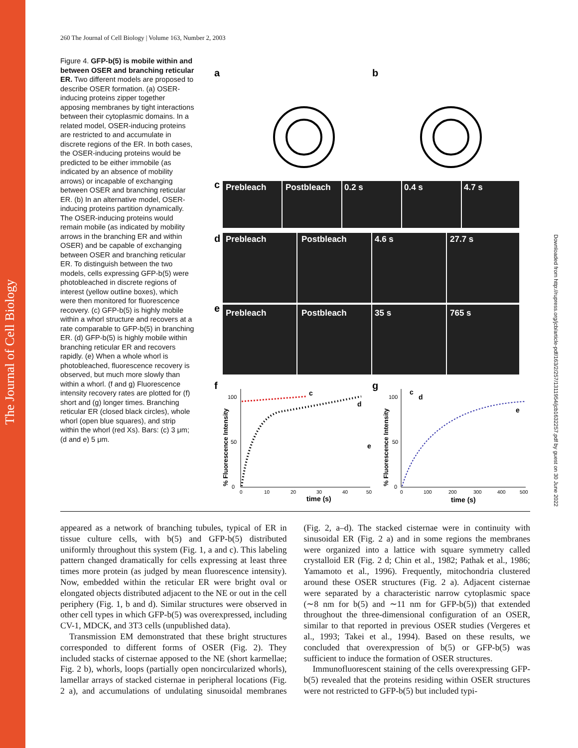The Journal of Cell Biology
Downloaded from http://rupress.org/jcb/article-pdf/163/2/257/1311954/jcb1632257.pdf by guest on 30 June 2022
260 The Journal of Cell Biology | Volume 163, Number 2, 2003
Figure 4. GFP-b(5) is mobile within and between OSER and branching reticular ER. Two different models are proposed to describe OSER formation. (a) OSER-inducing proteins zipper together apposing membranes by tight interactions between their cytoplasmic domains. In a related model, OSER-inducing proteins are restricted to and accumulate in discrete regions of the ER. In both cases, the OSER-inducing proteins would be predicted to be either immobile (as indicated by an absence of mobility arrows) or incapable of exchanging between OSER and branching reticular ER. (b) In an alternative model, OSER-inducing proteins partition dynamically. The OSER-inducing proteins would remain mobile (as indicated by mobility arrows in the branching ER and within OSER) and be capable of exchanging between OSER and branching reticular ER. To distinguish between the two models, cells expressing GFP-b(5) were photobleached in discrete regions of interest (yellow outline boxes), which were then monitored for fluorescence recovery. (c) GFP-b(5) is highly mobile within a whorl structure and recovers at a rate comparable to GFP-b(5) in branching ER. (d) GFP-b(5) is highly mobile within branching reticular ER and recovers rapidly. (e) When a whole whorl is photobleached, fluorescence recovery is observed, but much more slowly than within a whorl. (f and g) Fluorescence intensity recovery rates are plotted for (f) short and (g) longer times. Branching reticular ER (closed black circles), whole whorl (open blue squares), and strip within the whorl (red Xs). Bars: (c) 3 μm; (d and e) 5 μm.
a
b
c
Prebleach
Postbleach
0.2 s
0.4 s
4.7 s
d
Prebleach
Postbleach
4.6 s
27.7 s
e
Prebleach
Postbleach
35 s
765 s
f
g
time (s)
time (s)
c
d
e
c
d
e
100
50
0
100
50
0
0
10
20
30
40
50
0
100
200
300
400
500
% Fluorescence Intensity
% Fluorescence Intensity
appeared as a network of branching tubules, typical of ER in tissue culture cells, with b(5) and GFP-b(5) distributed uniformly throughout this system (Fig. 1, a and c). This labeling pattern changed dramatically for cells expressing at least three times more protein (as judged by mean fluorescence intensity). Now, embedded within the reticular ER were bright oval or elongated objects distributed adjacent to the NE or out in the cell periphery (Fig. 1, b and d). Similar structures were observed in other cell types in which GFP-b(5) was overexpressed, including CV-1, MDCK, and 3T3 cells (unpublished data).
Transmission EM demonstrated that these bright structures corresponded to different forms of OSER (Fig. 2). They included stacks of cisternae apposed to the NE (short karmellae; Fig. 2 b), whorls, loops (partially open noncircularized whorls), lamellar arrays of stacked cisternae in peripheral locations (Fig. 2 a), and accumulations of undulating sinusoidal membranes (Fig. 2, a–d). The stacked cisternae were in continuity with sinusoidal ER (Fig. 2 a) and in some regions the membranes were organized into a lattice with square symmetry called crystalloid ER (Fig. 2 d; Chin et al., 1982; Pathak et al., 1986; Yamamoto et al., 1996). Frequently, mitochondria clustered around these OSER structures (Fig. 2 a). Adjacent cisternae were separated by a characteristic narrow cytoplasmic space (∼8 nm for b(5) and ∼11 nm for GFP-b(5)) that extended throughout the three-dimensional configuration of an OSER, similar to that reported in previous OSER studies (Vergeres et al., 1993; Takei et al., 1994). Based on these results, we concluded that overexpression of b(5) or GFP-b(5) was sufficient to induce the formation of OSER structures.
Immunofluorescent staining of the cells overexpressing GFP-b(5) revealed that the proteins residing within OSER structures were not restricted to GFP-b(5) but included typi-